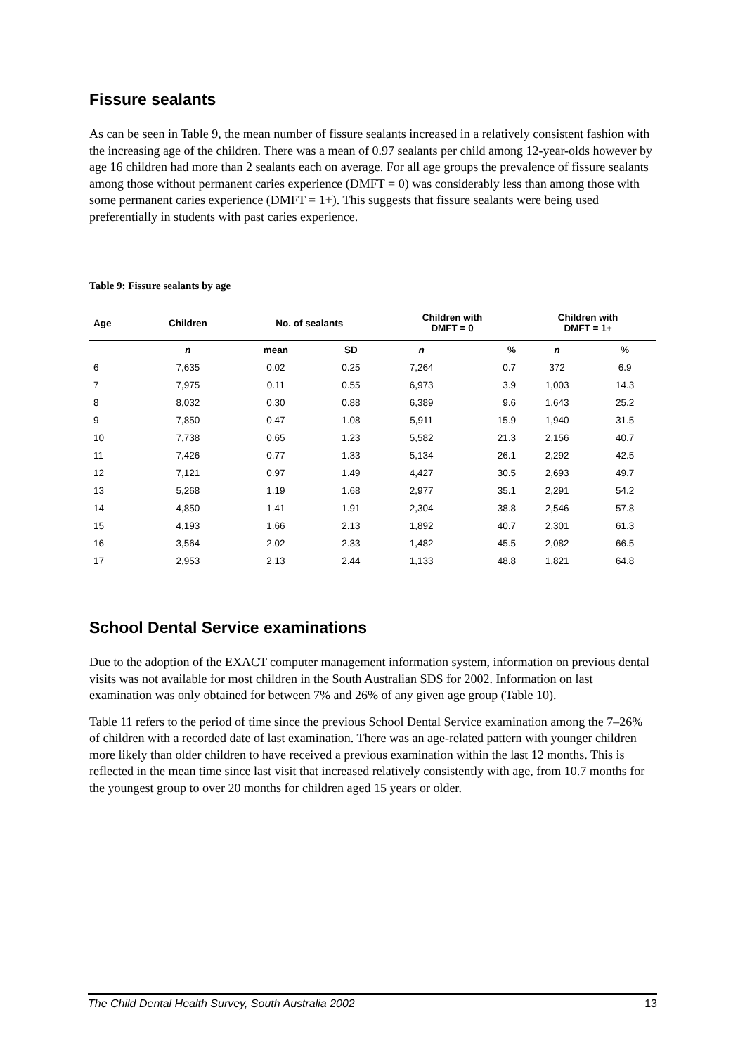Fissure sealants
As can be seen in Table 9, the mean number of fissure sealants increased in a relatively consistent fashion with the increasing age of the children. There was a mean of 0.97 sealants per child among 12-year-olds however by age 16 children had more than 2 sealants each on average. For all age groups the prevalence of fissure sealants among those without permanent caries experience (DMFT = 0) was considerably less than among those with some permanent caries experience (DMFT = 1+). This suggests that fissure sealants were being used preferentially in students with past caries experience.
Table 9: Fissure sealants by age
| Age | Children | No. of sealants | | Children with DMFT = 0 | | Children with DMFT = 1+ | |
| --- | --- | --- | --- | --- | --- | --- | --- |
| | n | mean | SD | n | % | n | % |
| 6 | 7,635 | 0.02 | 0.25 | 7,264 | 0.7 | 372 | 6.9 |
| 7 | 7,975 | 0.11 | 0.55 | 6,973 | 3.9 | 1,003 | 14.3 |
| 8 | 8,032 | 0.30 | 0.88 | 6,389 | 9.6 | 1,643 | 25.2 |
| 9 | 7,850 | 0.47 | 1.08 | 5,911 | 15.9 | 1,940 | 31.5 |
| 10 | 7,738 | 0.65 | 1.23 | 5,582 | 21.3 | 2,156 | 40.7 |
| 11 | 7,426 | 0.77 | 1.33 | 5,134 | 26.1 | 2,292 | 42.5 |
| 12 | 7,121 | 0.97 | 1.49 | 4,427 | 30.5 | 2,693 | 49.7 |
| 13 | 5,268 | 1.19 | 1.68 | 2,977 | 35.1 | 2,291 | 54.2 |
| 14 | 4,850 | 1.41 | 1.91 | 2,304 | 38.8 | 2,546 | 57.8 |
| 15 | 4,193 | 1.66 | 2.13 | 1,892 | 40.7 | 2,301 | 61.3 |
| 16 | 3,564 | 2.02 | 2.33 | 1,482 | 45.5 | 2,082 | 66.5 |
| 17 | 2,953 | 2.13 | 2.44 | 1,133 | 48.8 | 1,821 | 64.8 |
School Dental Service examinations
Due to the adoption of the EXACT computer management information system, information on previous dental visits was not available for most children in the South Australian SDS for 2002. Information on last examination was only obtained for between 7% and 26% of any given age group (Table 10).
Table 11 refers to the period of time since the previous School Dental Service examination among the 7–26% of children with a recorded date of last examination. There was an age-related pattern with younger children more likely than older children to have received a previous examination within the last 12 months. This is reflected in the mean time since last visit that increased relatively consistently with age, from 10.7 months for the youngest group to over 20 months for children aged 15 years or older.
The Child Dental Health Survey, South Australia 2002 13